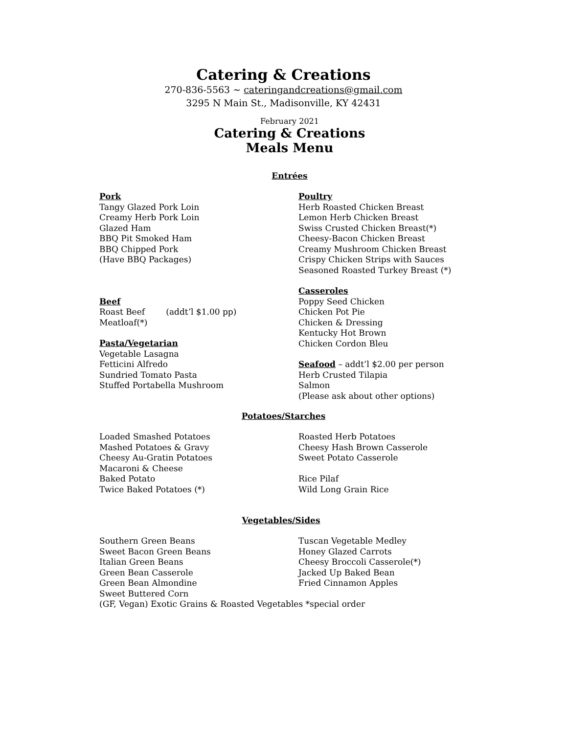Catering & Creations
270-836-5563 ~ cateringandcreations@gmail.com
3295 N Main St., Madisonville, KY 42431
February 2021
Catering & Creations
Meals Menu
Entrées
Pork
Tangy Glazed Pork Loin
Creamy Herb Pork Loin
Glazed Ham
BBQ Pit Smoked Ham
BBQ Chipped Pork
(Have BBQ Packages)
Beef
Roast Beef (addt’l $1.00 pp)
Meatloaf(*)
Pasta/Vegetarian
Vegetable Lasagna
Fetticini Alfredo
Sundried Tomato Pasta
Stuffed Portabella Mushroom
Poultry
Herb Roasted Chicken Breast
Lemon Herb Chicken Breast
Swiss Crusted Chicken Breast(*)
Cheesy-Bacon Chicken Breast
Creamy Mushroom Chicken Breast
Crispy Chicken Strips with Sauces
Seasoned Roasted Turkey Breast (*)
Casseroles
Poppy Seed Chicken
Chicken Pot Pie
Chicken & Dressing
Kentucky Hot Brown
Chicken Cordon Bleu
Seafood – addt’l $2.00 per person
Herb Crusted Tilapia
Salmon
(Please ask about other options)
Potatoes/Starches
Loaded Smashed Potatoes
Mashed Potatoes & Gravy
Cheesy Au-Gratin Potatoes
Macaroni & Cheese
Baked Potato
Twice Baked Potatoes (*)
Roasted Herb Potatoes
Cheesy Hash Brown Casserole
Sweet Potato Casserole
Rice Pilaf
Wild Long Grain Rice
Vegetables/Sides
Southern Green Beans
Sweet Bacon Green Beans
Italian Green Beans
Green Bean Casserole
Green Bean Almondine
Sweet Buttered Corn
Tuscan Vegetable Medley
Honey Glazed Carrots
Cheesy Broccoli Casserole(*)
Jacked Up Baked Bean
Fried Cinnamon Apples
(GF, Vegan) Exotic Grains & Roasted Vegetables *special order